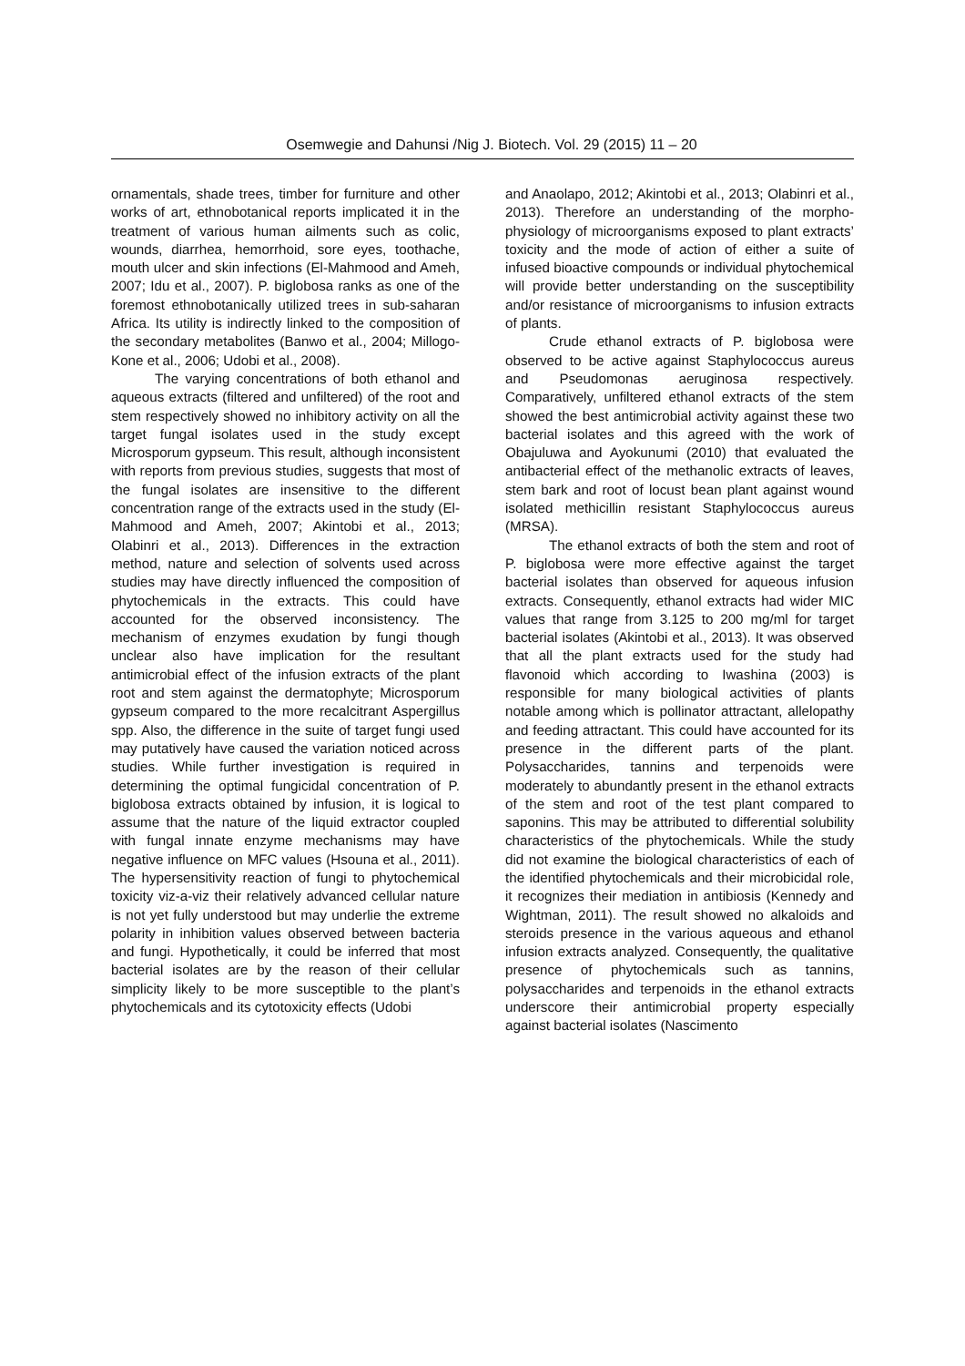Osemwegie and Dahunsi /Nig J. Biotech. Vol. 29 (2015) 11 – 20
ornamentals, shade trees, timber for furniture and other works of art, ethnobotanical reports implicated it in the treatment of various human ailments such as colic, wounds, diarrhea, hemorrhoid, sore eyes, toothache, mouth ulcer and skin infections (El-Mahmood and Ameh, 2007; Idu et al., 2007). P. biglobosa ranks as one of the foremost ethnobotanically utilized trees in sub-saharan Africa. Its utility is indirectly linked to the composition of the secondary metabolites (Banwo et al., 2004; Millogo-Kone et al., 2006; Udobi et al., 2008).
The varying concentrations of both ethanol and aqueous extracts (filtered and unfiltered) of the root and stem respectively showed no inhibitory activity on all the target fungal isolates used in the study except Microsporum gypseum. This result, although inconsistent with reports from previous studies, suggests that most of the fungal isolates are insensitive to the different concentration range of the extracts used in the study (El-Mahmood and Ameh, 2007; Akintobi et al., 2013; Olabinri et al., 2013). Differences in the extraction method, nature and selection of solvents used across studies may have directly influenced the composition of phytochemicals in the extracts. This could have accounted for the observed inconsistency. The mechanism of enzymes exudation by fungi though unclear also have implication for the resultant antimicrobial effect of the infusion extracts of the plant root and stem against the dermatophyte; Microsporum gypseum compared to the more recalcitrant Aspergillus spp. Also, the difference in the suite of target fungi used may putatively have caused the variation noticed across studies. While further investigation is required in determining the optimal fungicidal concentration of P. biglobosa extracts obtained by infusion, it is logical to assume that the nature of the liquid extractor coupled with fungal innate enzyme mechanisms may have negative influence on MFC values (Hsouna et al., 2011). The hypersensitivity reaction of fungi to phytochemical toxicity viz-a-viz their relatively advanced cellular nature is not yet fully understood but may underlie the extreme polarity in inhibition values observed between bacteria and fungi. Hypothetically, it could be inferred that most bacterial isolates are by the reason of their cellular simplicity likely to be more susceptible to the plant’s phytochemicals and its cytotoxicity effects (Udobi
and Anaolapo, 2012; Akintobi et al., 2013; Olabinri et al., 2013). Therefore an understanding of the morpho-physiology of microorganisms exposed to plant extracts’ toxicity and the mode of action of either a suite of infused bioactive compounds or individual phytochemical will provide better understanding on the susceptibility and/or resistance of microorganisms to infusion extracts of plants.
Crude ethanol extracts of P. biglobosa were observed to be active against Staphylococcus aureus and Pseudomonas aeruginosa respectively. Comparatively, unfiltered ethanol extracts of the stem showed the best antimicrobial activity against these two bacterial isolates and this agreed with the work of Obajuluwa and Ayokunumi (2010) that evaluated the antibacterial effect of the methanolic extracts of leaves, stem bark and root of locust bean plant against wound isolated methicillin resistant Staphylococcus aureus (MRSA).
The ethanol extracts of both the stem and root of P. biglobosa were more effective against the target bacterial isolates than observed for aqueous infusion extracts. Consequently, ethanol extracts had wider MIC values that range from 3.125 to 200 mg/ml for target bacterial isolates (Akintobi et al., 2013). It was observed that all the plant extracts used for the study had flavonoid which according to Iwashina (2003) is responsible for many biological activities of plants notable among which is pollinator attractant, allelopathy and feeding attractant. This could have accounted for its presence in the different parts of the plant. Polysaccharides, tannins and terpenoids were moderately to abundantly present in the ethanol extracts of the stem and root of the test plant compared to saponins. This may be attributed to differential solubility characteristics of the phytochemicals. While the study did not examine the biological characteristics of each of the identified phytochemicals and their microbicidal role, it recognizes their mediation in antibiosis (Kennedy and Wightman, 2011). The result showed no alkaloids and steroids presence in the various aqueous and ethanol infusion extracts analyzed. Consequently, the qualitative presence of phytochemicals such as tannins, polysaccharides and terpenoids in the ethanol extracts underscore their antimicrobial property especially against bacterial isolates (Nascimento